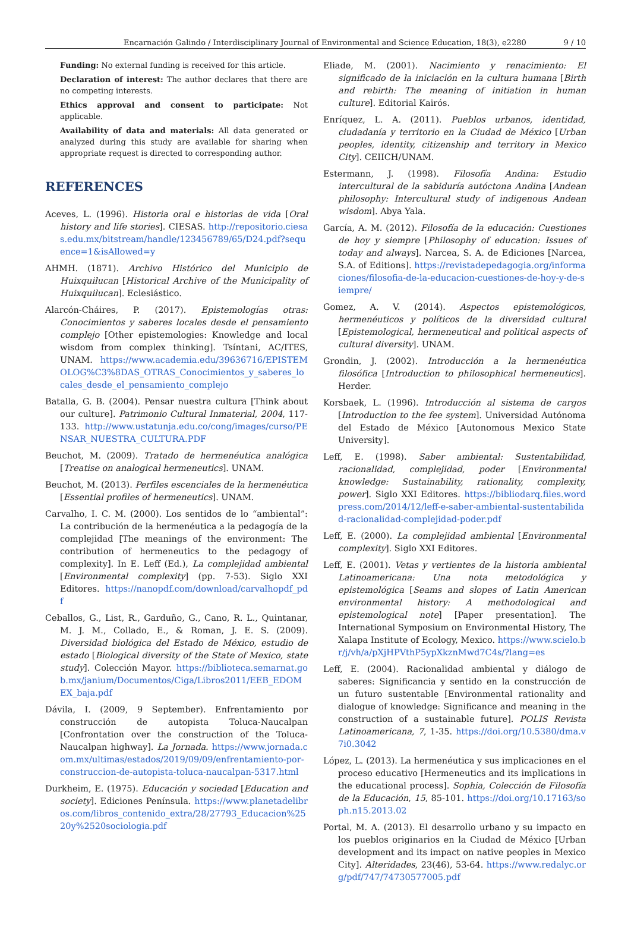Encarnación Galindo / Interdisciplinary Journal of Environmental and Science Education, 18(3), e2280 9 / 10
Funding: No external funding is received for this article.
Declaration of interest: The author declares that there are no competing interests.
Ethics approval and consent to participate: Not applicable.
Availability of data and materials: All data generated or analyzed during this study are available for sharing when appropriate request is directed to corresponding author.
REFERENCES
Aceves, L. (1996). Historia oral e historias de vida [Oral history and life stories]. CIESAS. http://repositorio.ciesas.edu.mx/bitstream/handle/123456789/65/D24.pdf?sequence=1&isAllowed=y
AHMH. (1871). Archivo Histórico del Municipio de Huixquilucan [Historical Archive of the Municipality of Huixquilucan]. Eclesiástico.
Alarcón-Cháires, P. (2017). Epistemologías otras: Conocimientos y saberes locales desde el pensamiento complejo [Other epistemologies: Knowledge and local wisdom from complex thinking]. Tsíntani, AC/ITES, UNAM. https://www.academia.edu/39636716/EPISTEMOLOG%C3%8DAS_OTRAS_Conocimientos_y_saberes_locales_desde_el_pensamiento_complejo
Batalla, G. B. (2004). Pensar nuestra cultura [Think about our culture]. Patrimonio Cultural Inmaterial, 2004, 117-133. http://www.ustatunja.edu.co/cong/images/curso/PENSAR_NUESTRA_CULTURA.PDF
Beuchot, M. (2009). Tratado de hermenéutica analógica [Treatise on analogical hermeneutics]. UNAM.
Beuchot, M. (2013). Perfiles escenciales de la hermenéutica [Essential profiles of hermeneutics]. UNAM.
Carvalho, I. C. M. (2000). Los sentidos de lo “ambiental”: La contribución de la hermenéutica a la pedagogía de la complejidad [The meanings of the environment: The contribution of hermeneutics to the pedagogy of complexity]. In E. Leff (Ed.), La complejidad ambiental [Environmental complexity] (pp. 7-53). Siglo XXI Editores. https://nanopdf.com/download/carvalhopdf_pdf
Ceballos, G., List, R., Garduño, G., Cano, R. L., Quintanar, M. J. M., Collado, E., & Roman, J. E. S. (2009). Diversidad biológica del Estado de México, estudio de estado [Biological diversity of the State of Mexico, state study]. Colección Mayor. https://biblioteca.semarnat.gob.mx/janium/Documentos/Ciga/Libros2011/EEB_EDOMEX_baja.pdf
Dávila, I. (2009, 9 September). Enfrentamiento por construcción de autopista Toluca-Naucalpan [Confrontation over the construction of the Toluca-Naucalpan highway]. La Jornada. https://www.jornada.com.mx/ultimas/estados/2019/09/09/enfrentamiento-por-construccion-de-autopista-toluca-naucalpan-5317.html
Durkheim, E. (1975). Educación y sociedad [Education and society]. Ediciones Península. https://www.planetadelibros.com/libros_contenido_extra/28/27793_Educacion%2520y%2520sociologia.pdf
Eliade, M. (2001). Nacimiento y renacimiento: El significado de la iniciación en la cultura humana [Birth and rebirth: The meaning of initiation in human culture]. Editorial Kairós.
Enríquez, L. A. (2011). Pueblos urbanos, identidad, ciudadanía y territorio en la Ciudad de México [Urban peoples, identity, citizenship and territory in Mexico City]. CEIICH/UNAM.
Estermann, J. (1998). Filosofía Andina: Estudio intercultural de la sabiduría autóctona Andina [Andean philosophy: Intercultural study of indigenous Andean wisdom]. Abya Yala.
García, A. M. (2012). Filosofía de la educación: Cuestiones de hoy y siempre [Philosophy of education: Issues of today and always]. Narcea, S. A. de Ediciones [Narcea, S.A. of Editions]. https://revistadepedagogia.org/informaciones/filosofia-de-la-educacion-cuestiones-de-hoy-y-de-siempre/
Gomez, A. V. (2014). Aspectos epistemológicos, hermenéuticos y políticos de la diversidad cultural [Epistemological, hermeneutical and political aspects of cultural diversity]. UNAM.
Grondin, J. (2002). Introducción a la hermenéutica filosófica [Introduction to philosophical hermeneutics]. Herder.
Korsbaek, L. (1996). Introducción al sistema de cargos [Introduction to the fee system]. Universidad Autónoma del Estado de México [Autonomous Mexico State University].
Leff, E. (1998). Saber ambiental: Sustentabilidad, racionalidad, complejidad, poder [Environmental knowledge: Sustainability, rationality, complexity, power]. Siglo XXI Editores. https://bibliodarq.files.wordpress.com/2014/12/leff-e-saber-ambiental-sustentabilidad-racionalidad-complejidad-poder.pdf
Leff, E. (2000). La complejidad ambiental [Environmental complexity]. Siglo XXI Editores.
Leff, E. (2001). Vetas y vertientes de la historia ambiental Latinoamericana: Una nota metodológica y epistemológica [Seams and slopes of Latin American environmental history: A methodological and epistemological note] [Paper presentation]. The International Symposium on Environmental History, The Xalapa Institute of Ecology, Mexico. https://www.scielo.br/j/vh/a/pXjHPVthP5ypXkznMwd7C4s/?lang=es
Leff, E. (2004). Racionalidad ambiental y diálogo de saberes: Significancia y sentido en la construcción de un futuro sustentable [Environmental rationality and dialogue of knowledge: Significance and meaning in the construction of a sustainable future]. POLIS Revista Latinoamericana, 7, 1-35. https://doi.org/10.5380/dma.v7i0.3042
López, L. (2013). La hermenéutica y sus implicaciones en el proceso educativo [Hermeneutics and its implications in the educational process]. Sophia, Colección de Filosofía de la Educación, 15, 85-101. https://doi.org/10.17163/soph.n15.2013.02
Portal, M. A. (2013). El desarrollo urbano y su impacto en los pueblos originarios en la Ciudad de México [Urban development and its impact on native peoples in Mexico City]. Alteridades, 23(46), 53-64. https://www.redalyc.org/pdf/747/74730577005.pdf